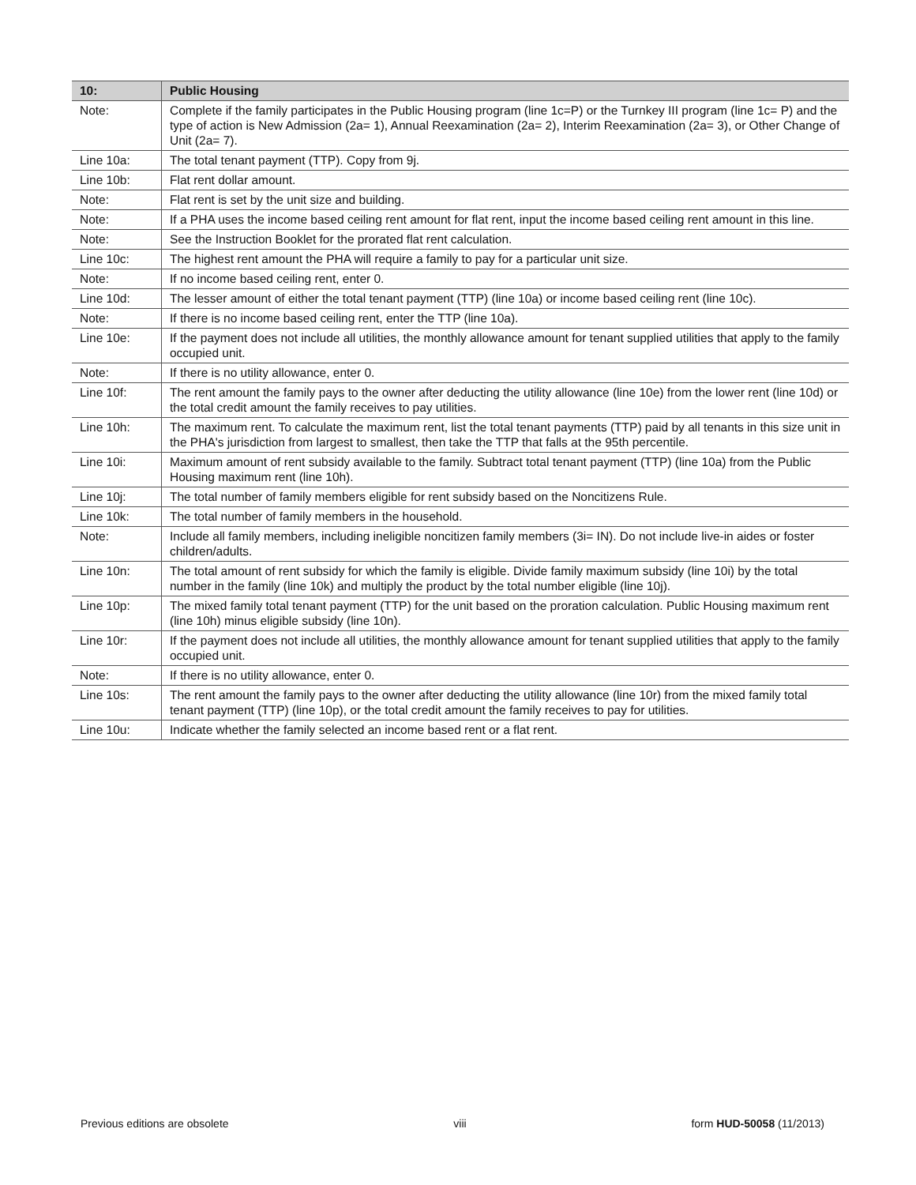| 10: | Public Housing |
| --- | --- |
| Note: | Complete if the family participates in the Public Housing program (line 1c=P) or the Turnkey III program (line 1c= P) and the type of action is New Admission (2a= 1), Annual Reexamination (2a= 2), Interim Reexamination (2a= 3), or Other Change of Unit (2a= 7). |
| Line 10a: | The total tenant payment (TTP). Copy from 9j. |
| Line 10b: | Flat rent dollar amount. |
| Note: | Flat rent is set by the unit size and building. |
| Note: | If a PHA uses the income based ceiling rent amount for flat rent, input the income based ceiling rent amount in this line. |
| Note: | See the Instruction Booklet for the prorated flat rent calculation. |
| Line 10c: | The highest rent amount the PHA will require a family to pay for a particular unit size. |
| Note: | If no income based ceiling rent, enter 0. |
| Line 10d: | The lesser amount of either the total tenant payment (TTP) (line 10a) or income based ceiling rent (line 10c). |
| Note: | If there is no income based ceiling rent, enter the TTP (line 10a). |
| Line 10e: | If the payment does not include all utilities, the monthly allowance amount for tenant supplied utilities that apply to the family occupied unit. |
| Note: | If there is no utility allowance, enter 0. |
| Line 10f: | The rent amount the family pays to the owner after deducting the utility allowance (line 10e) from the lower rent (line 10d) or the total credit amount the family receives to pay utilities. |
| Line 10h: | The maximum rent. To calculate the maximum rent, list the total tenant payments (TTP) paid by all tenants in this size unit in the PHA's jurisdiction from largest to smallest, then take the TTP that falls at the 95th percentile. |
| Line 10i: | Maximum amount of rent subsidy available to the family. Subtract total tenant payment (TTP) (line 10a) from the Public Housing maximum rent (line 10h). |
| Line 10j: | The total number of family members eligible for rent subsidy based on the Noncitizens Rule. |
| Line 10k: | The total number of family members in the household. |
| Note: | Include all family members, including ineligible noncitizen family members (3i= IN). Do not include live-in aides or foster children/adults. |
| Line 10n: | The total amount of rent subsidy for which the family is eligible. Divide family maximum subsidy (line 10i) by the total number in the family (line 10k) and multiply the product by the total number eligible (line 10j). |
| Line 10p: | The mixed family total tenant payment (TTP) for the unit based on the proration calculation. Public Housing maximum rent (line 10h) minus eligible subsidy (line 10n). |
| Line 10r: | If the payment does not include all utilities, the monthly allowance amount for tenant supplied utilities that apply to the family occupied unit. |
| Note: | If there is no utility allowance, enter 0. |
| Line 10s: | The rent amount the family pays to the owner after deducting the utility allowance (line 10r) from the mixed family total tenant payment (TTP) (line 10p), or the total credit amount the family receives to pay for utilities. |
| Line 10u: | Indicate whether the family selected an income based rent or a flat rent. |
Previous editions are obsolete viii form HUD-50058 (11/2013)